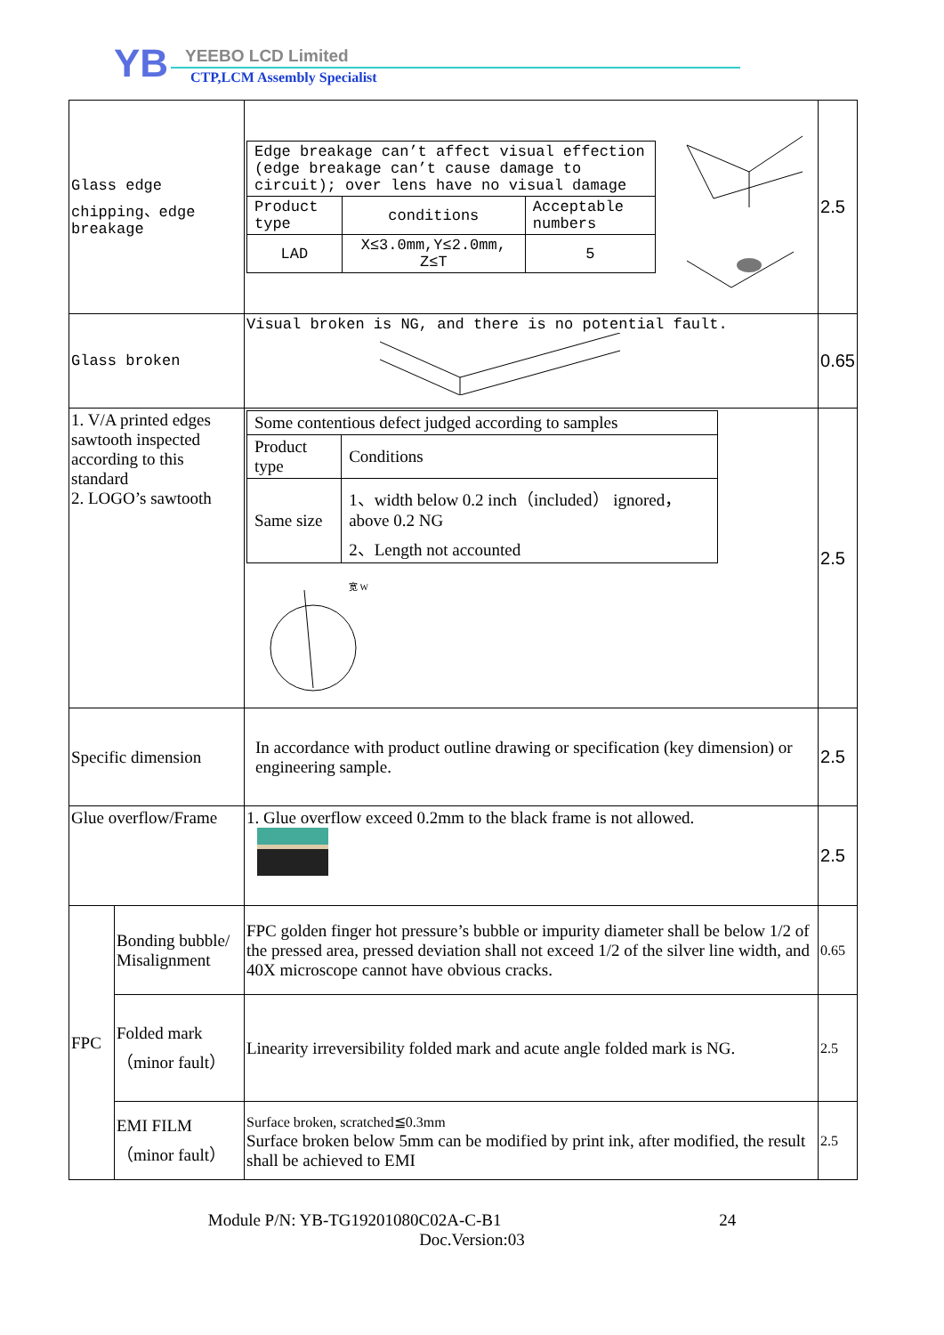YB YEEBO LCD Limited
CTP,LCM Assembly Specialist
| Glass edge chipping、edge breakage | | / Edge breakage can’t affect visual effection (edge breakage can’t cause damage to circuit); over lens have no visual damage / / / / Product type / conditions / Acceptable numbers / / LAD / X≤3.0mm,Y≤2.0mm, Z≤T / 5 / | 2.5 |
| Glass broken | | Visual broken is NG, and there is no potential fault. | 0.65 |
| 1. V/A printed edges sawtooth inspected according to this standard 2. LOGO’s sawtooth | | / Some contentious defect judged according to samples / / / Product type / Conditions / / Same size / 1、width below 0.2 inch（included） ignored，above 0.2 NG 2、Length not accounted / 宽 W | 2.5 |
| Specific dimension | | In accordance with product outline drawing or specification (key dimension) or engineering sample. | 2.5 |
| Glue overflow/Frame | | 1. Glue overflow exceed 0.2mm to the black frame is not allowed. | 2.5 |
| FPC | Bonding bubble/ Misalignment | FPC golden finger hot pressure’s bubble or impurity diameter shall be below 1/2 of the pressed area, pressed deviation shall not exceed 1/2 of the silver line width, and 40X microscope cannot have obvious cracks. | 0.65 |
| | Folded mark （minor fault） | Linearity irreversibility folded mark and acute angle folded mark is NG. | 2.5 |
| | EMI FILM （minor fault） | Surface broken, scratched≦0.3mm Surface broken below 5mm can be modified by print ink, after modified, the result shall be achieved to EMI | 2.5 |
Module P/N: YB-TG19201080C02A-C-B1 24
Doc.Version:03